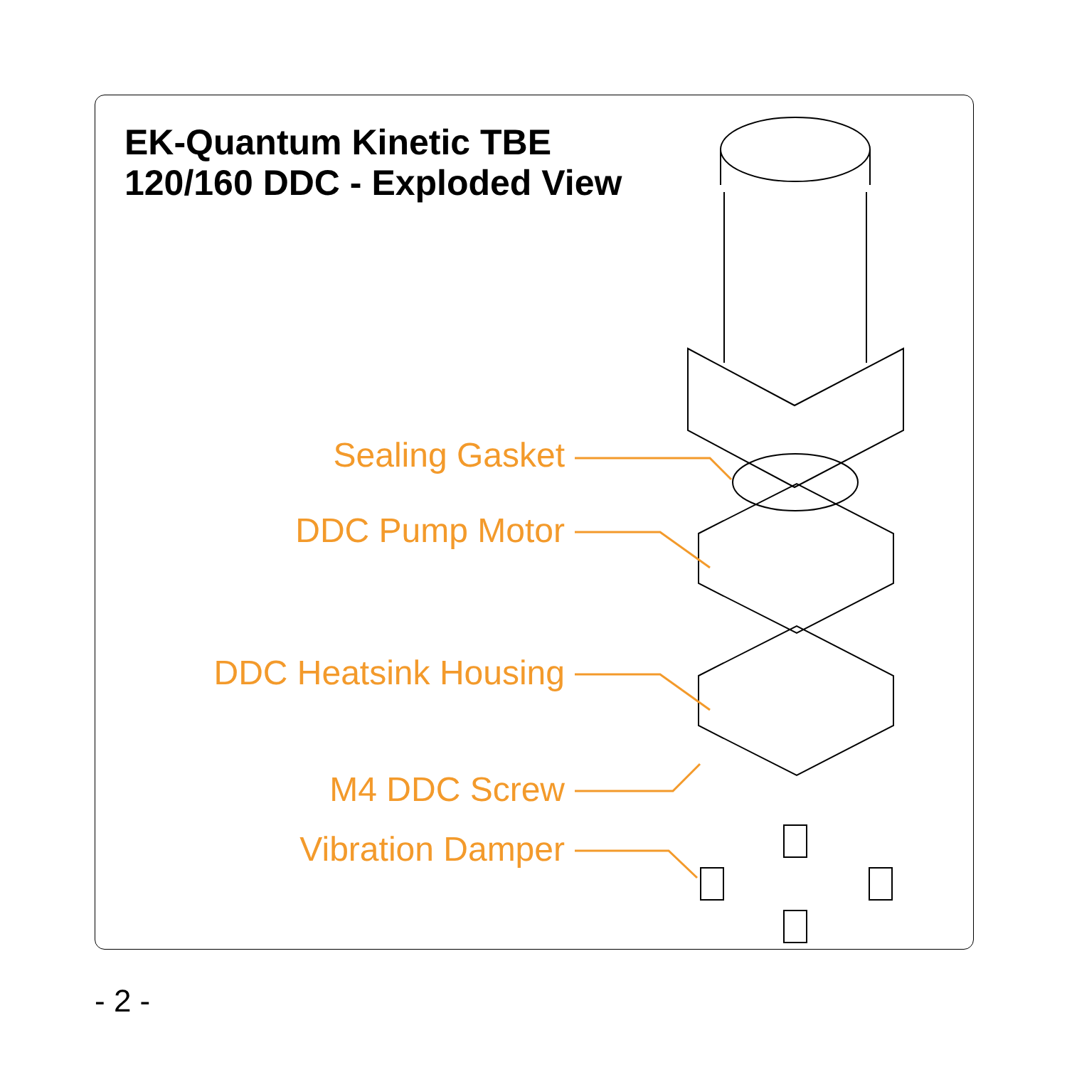EK-Quantum Kinetic TBE
120/160 DDC - Exploded View
Sealing Gasket
DDC Pump Motor
DDC Heatsink Housing
M4 DDC Screw
Vibration Damper
- 2 -